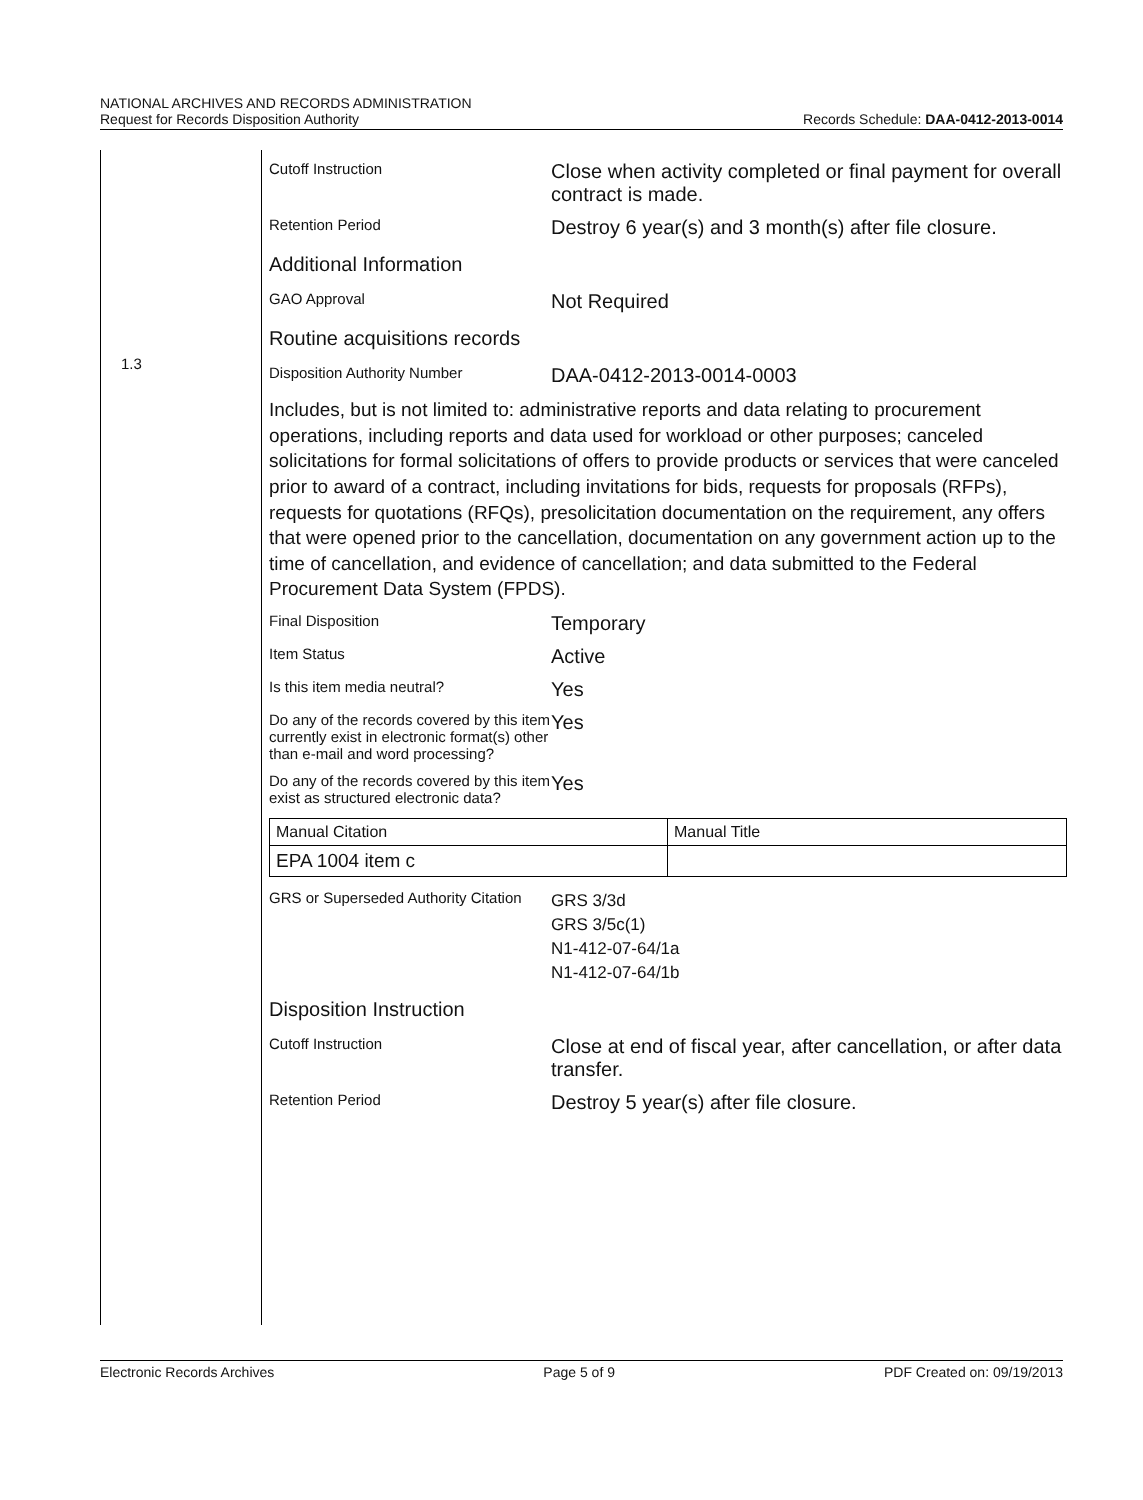NATIONAL ARCHIVES AND RECORDS ADMINISTRATION
Request for Records Disposition Authority
Records Schedule: DAA-0412-2013-0014
1.3
Cutoff Instruction
Close when activity completed or final payment for overall contract is made.
Retention Period
Destroy 6 year(s) and 3 month(s) after file closure.
Additional Information
GAO Approval
Not Required
Routine acquisitions records
Disposition Authority Number
DAA-0412-2013-0014-0003
Includes, but is not limited to: administrative reports and data relating to procurement operations, including reports and data used for workload or other purposes; canceled solicitations for formal solicitations of offers to provide products or services that were canceled prior to award of a contract, including invitations for bids, requests for proposals (RFPs), requests for quotations (RFQs), presolicitation documentation on the requirement, any offers that were opened prior to the cancellation, documentation on any government action up to the time of cancellation, and evidence of cancellation; and data submitted to the Federal Procurement Data System (FPDS).
Final Disposition
Temporary
Item Status
Active
Is this item media neutral?
Yes
Do any of the records covered by this item currently exist in electronic format(s) other than e-mail and word processing?
Yes
Do any of the records covered by this item exist as structured electronic data?
Yes
| Manual Citation | Manual Title |
| EPA 1004 item c | |
GRS or Superseded Authority Citation
GRS 3/3d
GRS 3/5c(1)
N1-412-07-64/1a
N1-412-07-64/1b
Disposition Instruction
Cutoff Instruction
Close at end of fiscal year, after cancellation, or after data transfer.
Retention Period
Destroy 5 year(s) after file closure.
Electronic Records Archives Page 5 of 9 PDF Created on: 09/19/2013